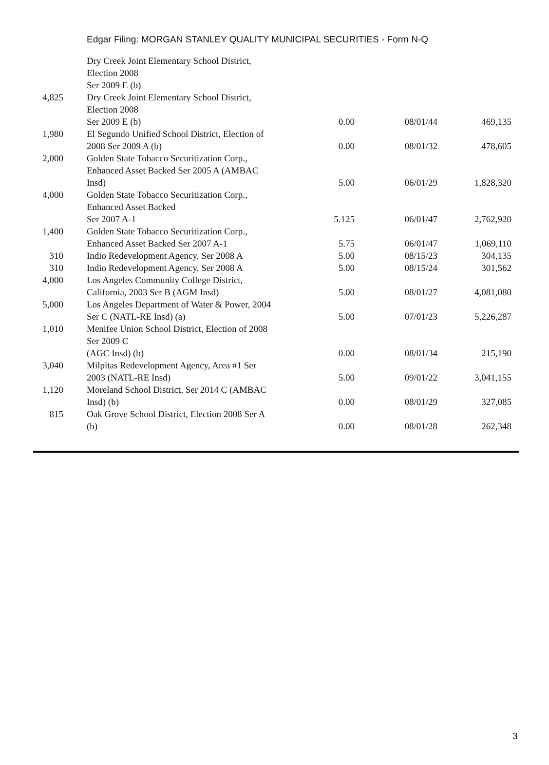Edgar Filing: MORGAN STANLEY QUALITY MUNICIPAL SECURITIES - Form N-Q
| | Dry Creek Joint Elementary School District, Election 2008 Ser 2009 E (b) | | | |
| 4,825 | Dry Creek Joint Elementary School District, Election 2008 Ser 2009 E (b) | 0.00 | 08/01/44 | 469,135 |
| 1,980 | El Segundo Unified School District, Election of 2008 Ser 2009 A (b) | 0.00 | 08/01/32 | 478,605 |
| 2,000 | Golden State Tobacco Securitization Corp., Enhanced Asset Backed Ser 2005 A (AMBAC Insd) | 5.00 | 06/01/29 | 1,828,320 |
| 4,000 | Golden State Tobacco Securitization Corp., Enhanced Asset Backed Ser 2007 A-1 | 5.125 | 06/01/47 | 2,762,920 |
| 1,400 | Golden State Tobacco Securitization Corp., Enhanced Asset Backed Ser 2007 A-1 | 5.75 | 06/01/47 | 1,069,110 |
| 310 | Indio Redevelopment Agency, Ser 2008 A | 5.00 | 08/15/23 | 304,135 |
| 310 | Indio Redevelopment Agency, Ser 2008 A | 5.00 | 08/15/24 | 301,562 |
| 4,000 | Los Angeles Community College District, California, 2003 Ser B (AGM Insd) | 5.00 | 08/01/27 | 4,081,080 |
| 5,000 | Los Angeles Department of Water & Power, 2004 Ser C (NATL-RE Insd) (a) | 5.00 | 07/01/23 | 5,226,287 |
| 1,010 | Menifee Union School District, Election of 2008 Ser 2009 C (AGC Insd) (b) | 0.00 | 08/01/34 | 215,190 |
| 3,040 | Milpitas Redevelopment Agency, Area #1 Ser 2003 (NATL-RE Insd) | 5.00 | 09/01/22 | 3,041,155 |
| 1,120 | Moreland School District, Ser 2014 C (AMBAC Insd) (b) | 0.00 | 08/01/29 | 327,085 |
| 815 | Oak Grove School District, Election 2008 Ser A (b) | 0.00 | 08/01/28 | 262,348 |
3